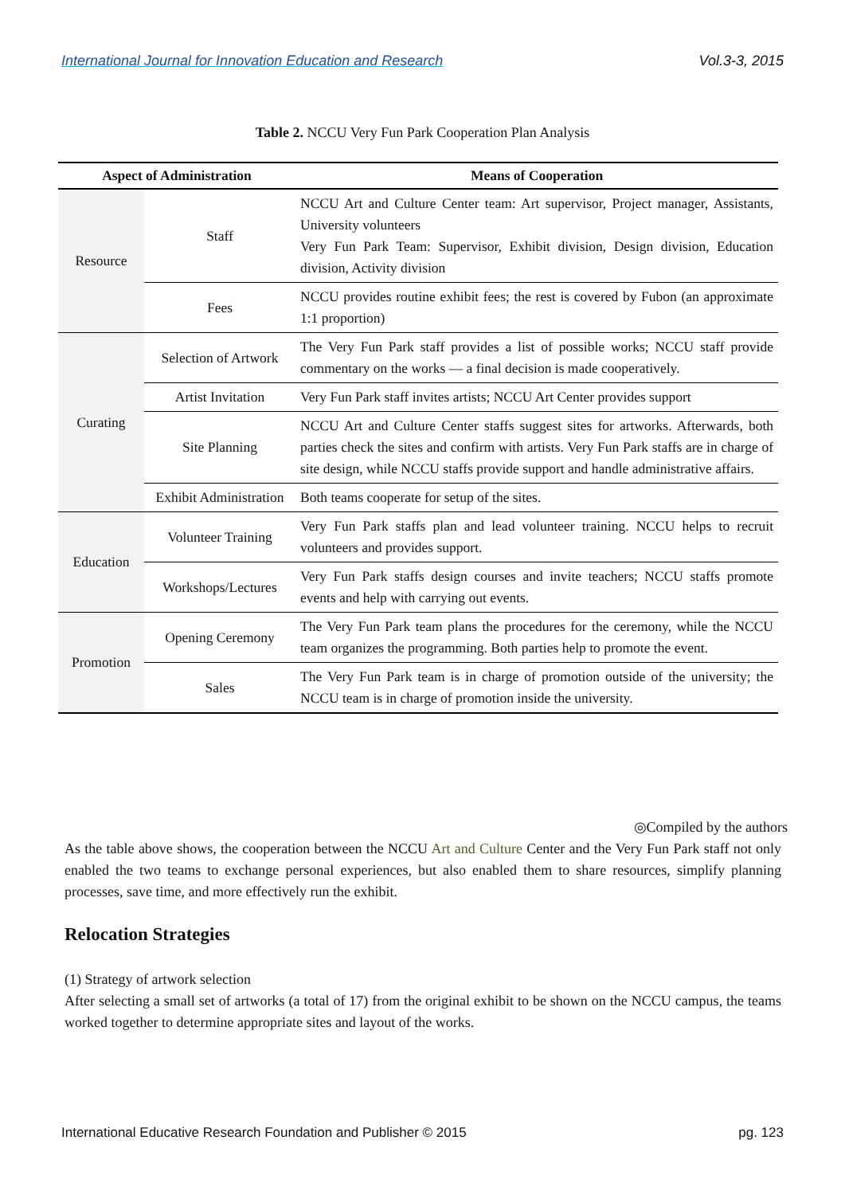International Journal for Innovation Education and Research Vol.3-3, 2015
Table 2. NCCU Very Fun Park Cooperation Plan Analysis
| Aspect of Administration | | Means of Cooperation |
| --- | --- | --- |
| Resource | Staff | NCCU Art and Culture Center team: Art supervisor, Project manager, Assistants, University volunteers Very Fun Park Team: Supervisor, Exhibit division, Design division, Education division, Activity division |
| | Fees | NCCU provides routine exhibit fees; the rest is covered by Fubon (an approximate 1:1 proportion) |
| Curating | Selection of Artwork | The Very Fun Park staff provides a list of possible works; NCCU staff provide commentary on the works — a final decision is made cooperatively. |
| | Artist Invitation | Very Fun Park staff invites artists; NCCU Art Center provides support |
| | Site Planning | NCCU Art and Culture Center staffs suggest sites for artworks. Afterwards, both parties check the sites and confirm with artists. Very Fun Park staffs are in charge of site design, while NCCU staffs provide support and handle administrative affairs. |
| | Exhibit Administration | Both teams cooperate for setup of the sites. |
| Education | Volunteer Training | Very Fun Park staffs plan and lead volunteer training. NCCU helps to recruit volunteers and provides support. |
| | Workshops/Lectures | Very Fun Park staffs design courses and invite teachers; NCCU staffs promote events and help with carrying out events. |
| Promotion | Opening Ceremony | The Very Fun Park team plans the procedures for the ceremony, while the NCCU team organizes the programming. Both parties help to promote the event. |
| | Sales | The Very Fun Park team is in charge of promotion outside of the university; the NCCU team is in charge of promotion inside the university. |
◎Compiled by the authors
As the table above shows, the cooperation between the NCCU Art and Culture Center and the Very Fun Park staff not only enabled the two teams to exchange personal experiences, but also enabled them to share resources, simplify planning processes, save time, and more effectively run the exhibit.
Relocation Strategies
(1) Strategy of artwork selection
After selecting a small set of artworks (a total of 17) from the original exhibit to be shown on the NCCU campus, the teams worked together to determine appropriate sites and layout of the works.
International Educative Research Foundation and Publisher © 2015 pg. 123